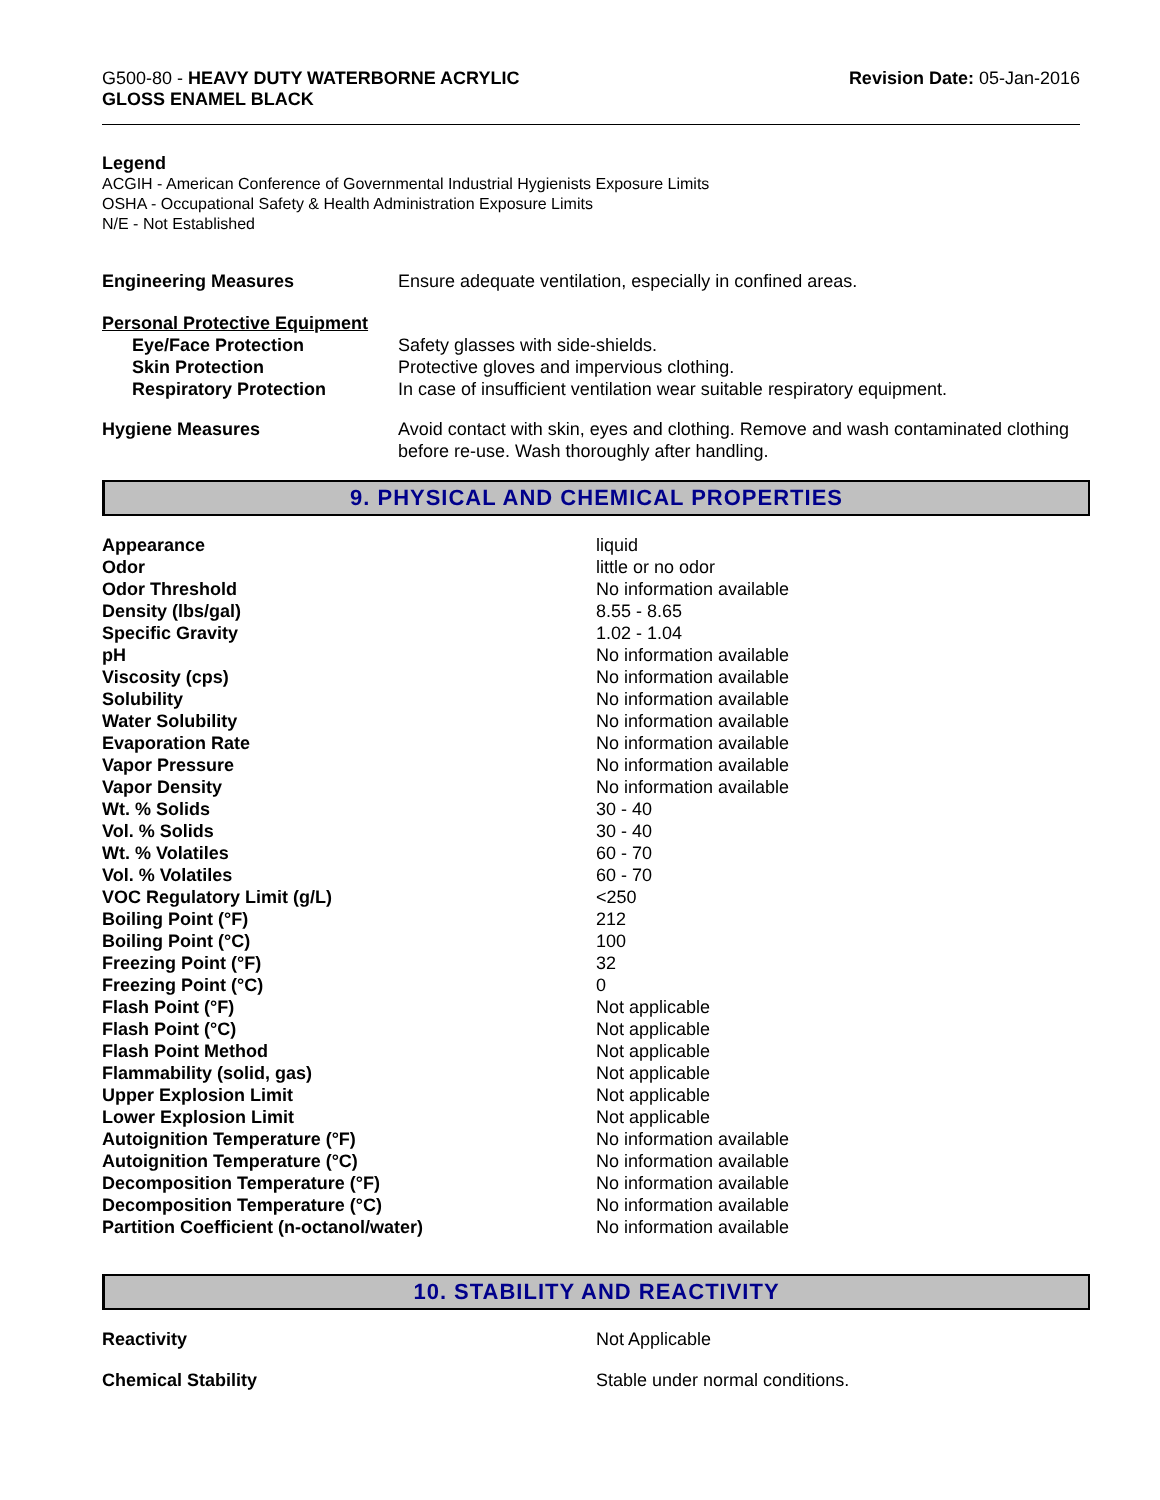G500-80 - HEAVY DUTY WATERBORNE ACRYLIC
GLOSS ENAMEL BLACK
Revision Date: 05-Jan-2016
Legend
ACGIH - American Conference of Governmental Industrial Hygienists Exposure Limits
OSHA - Occupational Safety & Health Administration Exposure Limits
N/E - Not Established
| Engineering Measures | Ensure adequate ventilation, especially in confined areas. |
| Personal Protective Equipment | |
| Eye/Face Protection | Safety glasses with side-shields. |
| Skin Protection | Protective gloves and impervious clothing. |
| Respiratory Protection | In case of insufficient ventilation wear suitable respiratory equipment. |
| Hygiene Measures | Avoid contact with skin, eyes and clothing. Remove and wash contaminated clothing before re-use. Wash thoroughly after handling. |
9. PHYSICAL AND CHEMICAL PROPERTIES
| Appearance | liquid |
| Odor | little or no odor |
| Odor Threshold | No information available |
| Density (lbs/gal) | 8.55 - 8.65 |
| Specific Gravity | 1.02 - 1.04 |
| pH | No information available |
| Viscosity (cps) | No information available |
| Solubility | No information available |
| Water Solubility | No information available |
| Evaporation Rate | No information available |
| Vapor Pressure | No information available |
| Vapor Density | No information available |
| Wt. % Solids | 30 - 40 |
| Vol. % Solids | 30 - 40 |
| Wt. % Volatiles | 60 - 70 |
| Vol. % Volatiles | 60 - 70 |
| VOC Regulatory Limit (g/L) | <250 |
| Boiling Point (°F) | 212 |
| Boiling Point (°C) | 100 |
| Freezing Point (°F) | 32 |
| Freezing Point (°C) | 0 |
| Flash Point (°F) | Not applicable |
| Flash Point (°C) | Not applicable |
| Flash Point Method | Not applicable |
| Flammability (solid, gas) | Not applicable |
| Upper Explosion Limit | Not applicable |
| Lower Explosion Limit | Not applicable |
| Autoignition Temperature (°F) | No information available |
| Autoignition Temperature (°C) | No information available |
| Decomposition Temperature (°F) | No information available |
| Decomposition Temperature (°C) | No information available |
| Partition Coefficient (n-octanol/water) | No information available |
10. STABILITY AND REACTIVITY
| Reactivity | Not Applicable |
| Chemical Stability | Stable under normal conditions. |